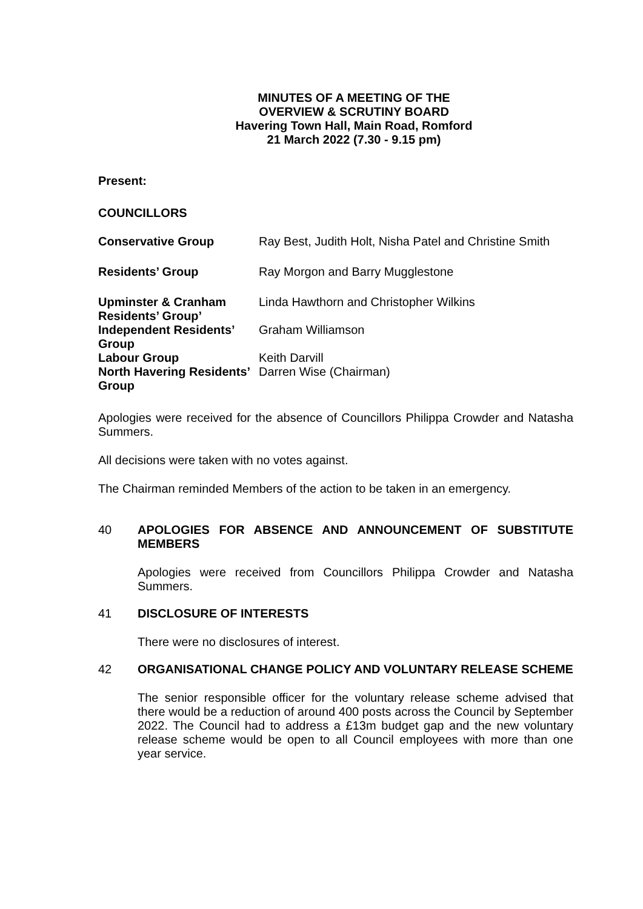MINUTES OF A MEETING OF THE
OVERVIEW & SCRUTINY BOARD
Havering Town Hall, Main Road, Romford
21 March 2022 (7.30 - 9.15 pm)
Present:
COUNCILLORS
| Conservative Group | Ray Best, Judith Holt, Nisha Patel and Christine Smith |
| Residents’ Group | Ray Morgon and Barry Mugglestone |
| Upminster & Cranham Residents’ Group’ | Linda Hawthorn and Christopher Wilkins |
| Independent Residents’ Group | Graham Williamson |
| Labour Group | Keith Darvill |
| North Havering Residents’ Group | Darren Wise (Chairman) |
Apologies were received for the absence of Councillors Philippa Crowder and Natasha Summers.
All decisions were taken with no votes against.
The Chairman reminded Members of the action to be taken in an emergency.
40 APOLOGIES FOR ABSENCE AND ANNOUNCEMENT OF SUBSTITUTE MEMBERS
Apologies were received from Councillors Philippa Crowder and Natasha Summers.
41 DISCLOSURE OF INTERESTS
There were no disclosures of interest.
42 ORGANISATIONAL CHANGE POLICY AND VOLUNTARY RELEASE SCHEME
The senior responsible officer for the voluntary release scheme advised that there would be a reduction of around 400 posts across the Council by September 2022. The Council had to address a £13m budget gap and the new voluntary release scheme would be open to all Council employees with more than one year service.